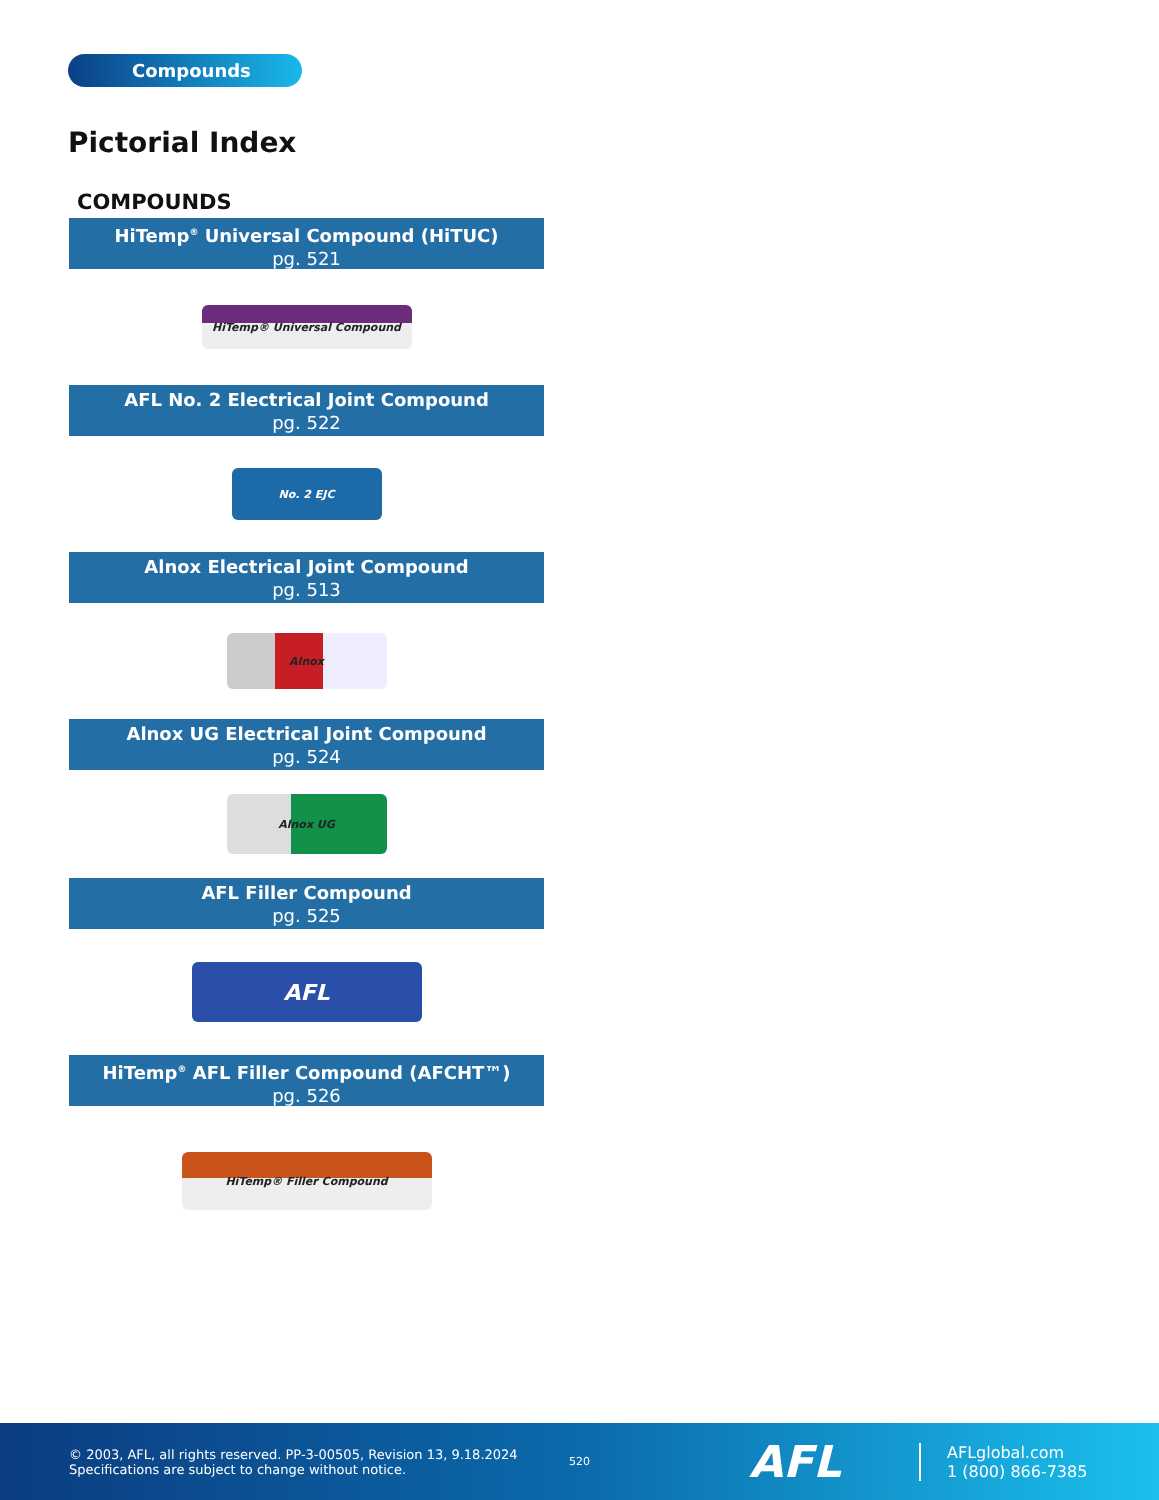Compounds
Pictorial Index
COMPOUNDS
HiTemp<sup>®</sup> Universal Compound (HiTUC)
pg. 521
HiTemp® Universal Compound
AFL No. 2 Electrical Joint Compound
pg. 522
No. 2 EJC
Alnox Electrical Joint Compound
pg. 513
Alnox
Alnox UG Electrical Joint Compound
pg. 524
Alnox UG
AFL Filler Compound
pg. 525
AFL
HiTemp<sup>®</sup> AFL Filler Compound (AFCHT™)
pg. 526
HiTemp® Filler Compound
© 2003, AFL, all rights reserved. PP-3-00505, Revision 13, 9.18.2024
Specifications are subject to change without notice.
520
AFL
AFLglobal.com
1 (800) 866-7385